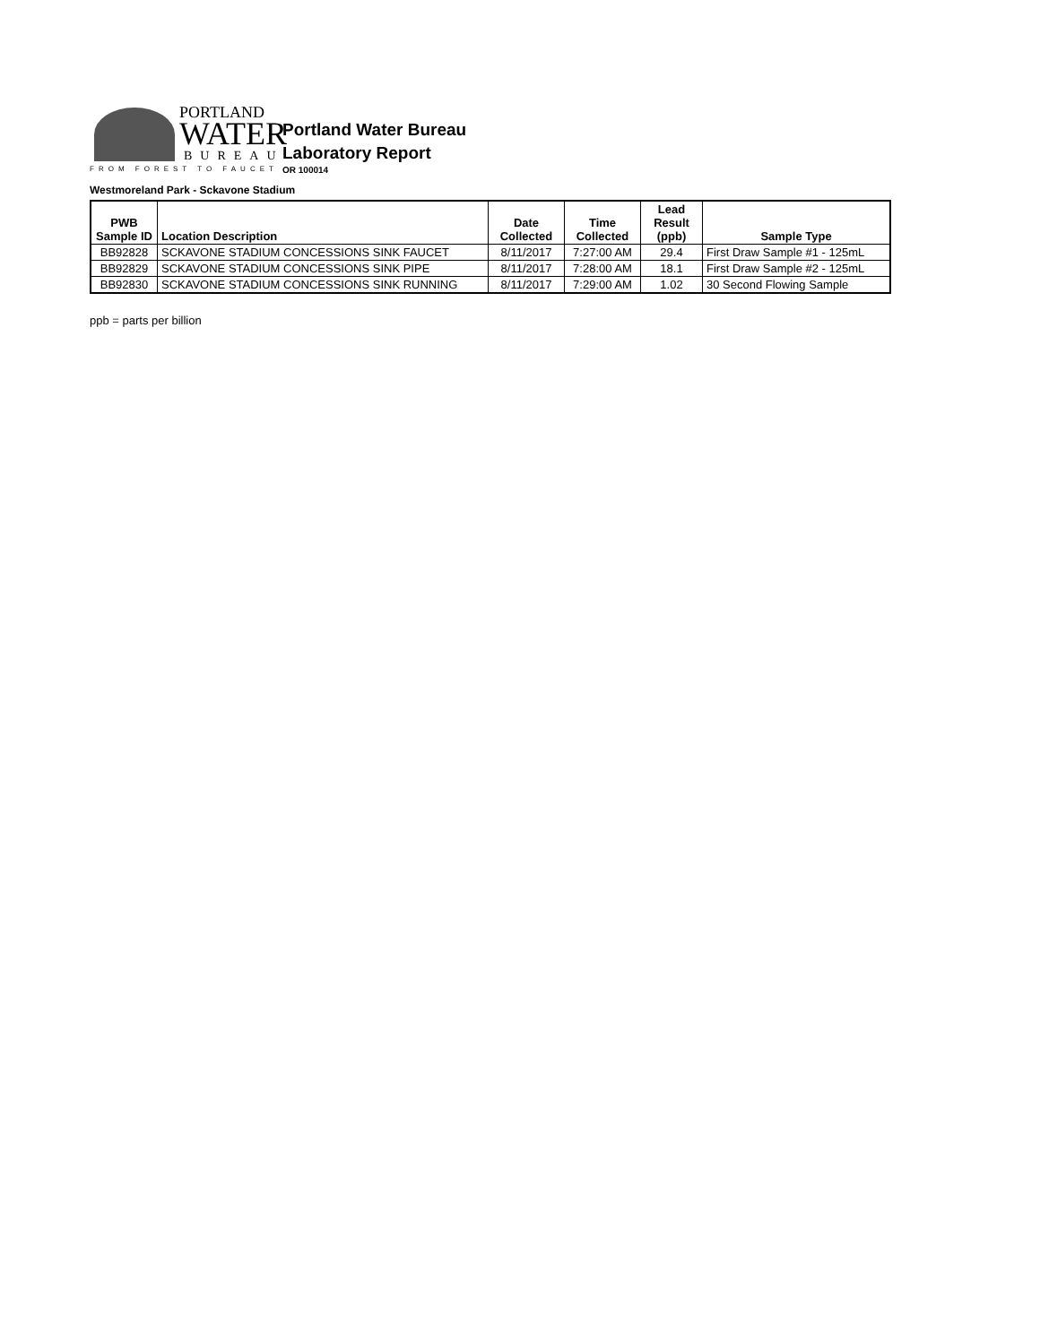PORTLAND
WATER
BUREAU
FROM FOREST TO FAUCET
Portland Water Bureau
Laboratory Report
OR 100014
Westmoreland Park - Sckavone Stadium
| PWB Sample ID | Location Description | Date Collected | Time Collected | Lead Result (ppb) | Sample Type |
| --- | --- | --- | --- | --- | --- |
| BB92828 | SCKAVONE STADIUM CONCESSIONS SINK FAUCET | 8/11/2017 | 7:27:00 AM | 29.4 | First Draw Sample #1 - 125mL |
| BB92829 | SCKAVONE STADIUM CONCESSIONS SINK PIPE | 8/11/2017 | 7:28:00 AM | 18.1 | First Draw Sample #2 - 125mL |
| BB92830 | SCKAVONE STADIUM CONCESSIONS SINK RUNNING | 8/11/2017 | 7:29:00 AM | 1.02 | 30 Second Flowing Sample |
ppb = parts per billion